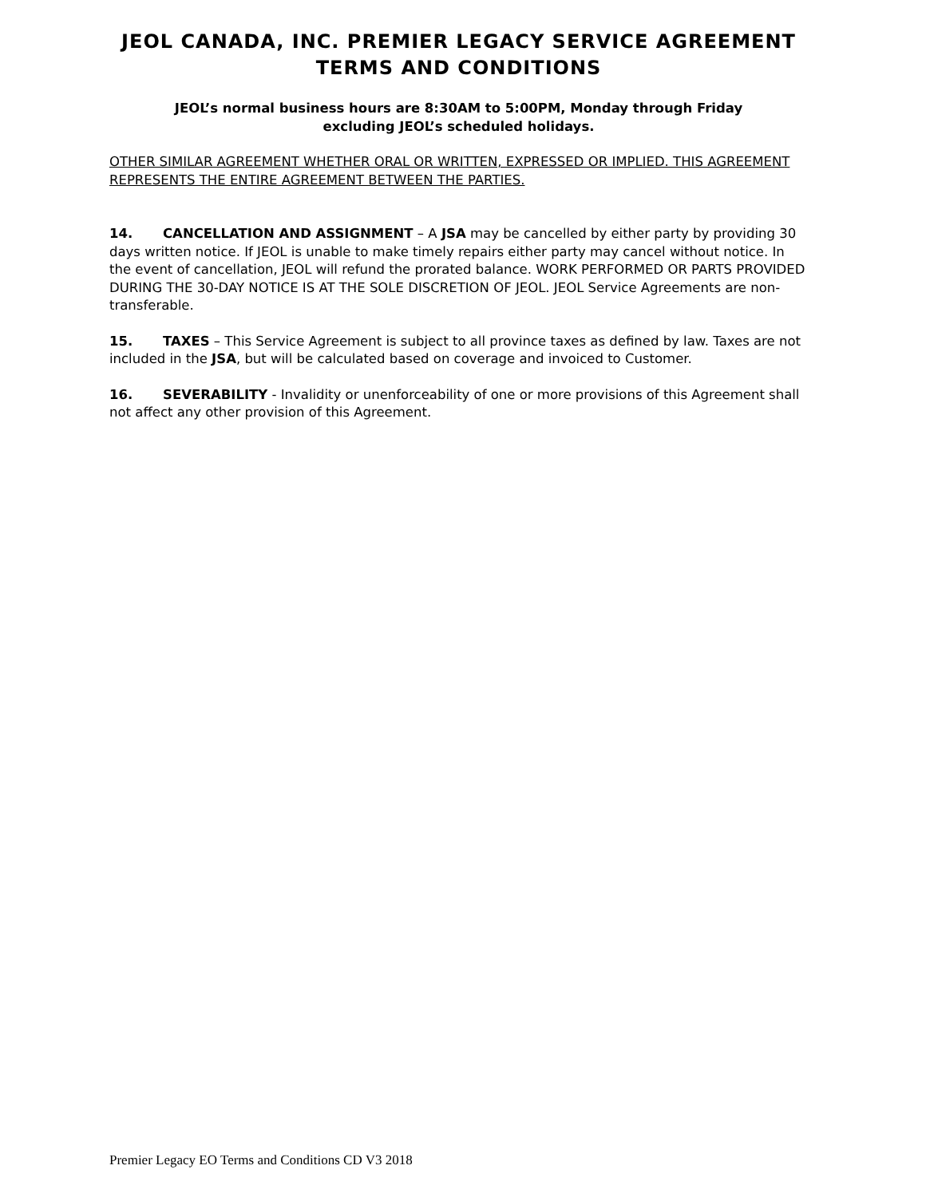JEOL CANADA, INC. PREMIER LEGACY SERVICE AGREEMENT
TERMS AND CONDITIONS
JEOL’s normal business hours are 8:30AM to 5:00PM, Monday through Friday
excluding JEOL’s scheduled holidays.
OTHER SIMILAR AGREEMENT WHETHER ORAL OR WRITTEN, EXPRESSED OR IMPLIED. THIS AGREEMENT REPRESENTS THE ENTIRE AGREEMENT BETWEEN THE PARTIES.
14. CANCELLATION AND ASSIGNMENT – A JSA may be cancelled by either party by providing 30 days written notice. If JEOL is unable to make timely repairs either party may cancel without notice. In the event of cancellation, JEOL will refund the prorated balance. WORK PERFORMED OR PARTS PROVIDED DURING THE 30-DAY NOTICE IS AT THE SOLE DISCRETION OF JEOL. JEOL Service Agreements are non-transferable.
15. TAXES – This Service Agreement is subject to all province taxes as defined by law. Taxes are not included in the JSA, but will be calculated based on coverage and invoiced to Customer.
16. SEVERABILITY - Invalidity or unenforceability of one or more provisions of this Agreement shall not affect any other provision of this Agreement.
Premier Legacy EO Terms and Conditions CD V3 2018